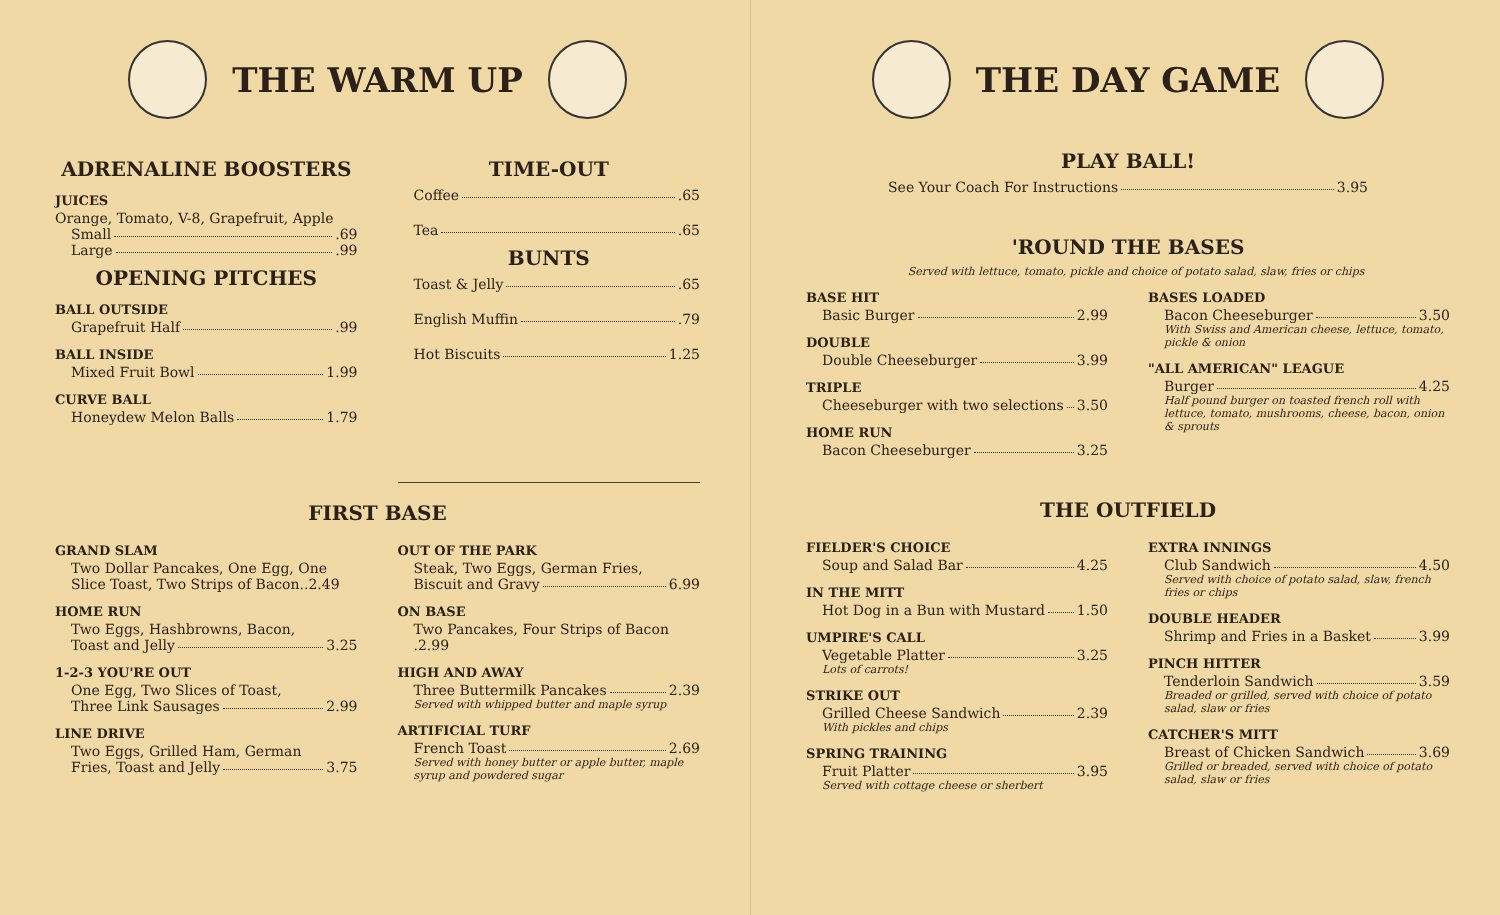THE WARM UP
ADRENALINE BOOSTERS
JUICES
Orange, Tomato, V-8, Grapefruit, Apple
Small .69
Large .99
OPENING PITCHES
BALL OUTSIDE
Grapefruit Half .99
BALL INSIDE
Mixed Fruit Bowl 1.99
CURVE BALL
Honeydew Melon Balls 1.79
TIME-OUT
Coffee .65
Tea .65
BUNTS
Toast & Jelly .65
English Muffin .79
Hot Biscuits 1.25
FIRST BASE
GRAND SLAM
Two Dollar Pancakes, One Egg, One Slice Toast, Two Strips of Bacon..2.49
HOME RUN
Two Eggs, Hashbrowns, Bacon,
Toast and Jelly 3.25
1-2-3 YOU'RE OUT
One Egg, Two Slices of Toast,
Three Link Sausages 2.99
LINE DRIVE
Two Eggs, Grilled Ham, German
Fries, Toast and Jelly 3.75
OUT OF THE PARK
Steak, Two Eggs, German Fries,
Biscuit and Gravy 6.99
ON BASE
Two Pancakes, Four Strips of Bacon .2.99
HIGH AND AWAY
Three Buttermilk Pancakes 2.39
Served with whipped butter and maple syrup
ARTIFICIAL TURF
French Toast 2.69
Served with honey butter or apple butter, maple syrup and powdered sugar
THE DAY GAME
PLAY BALL!
See Your Coach For Instructions 3.95
'ROUND THE BASES
Served with lettuce, tomato, pickle and choice of potato salad, slaw, fries or chips
BASE HIT
Basic Burger 2.99
DOUBLE
Double Cheeseburger 3.99
TRIPLE
Cheeseburger with two selections 3.50
HOME RUN
Bacon Cheeseburger 3.25
BASES LOADED
Bacon Cheeseburger 3.50
With Swiss and American cheese, lettuce, tomato, pickle & onion
"ALL AMERICAN" LEAGUE
Burger 4.25
Half pound burger on toasted french roll with lettuce, tomato, mushrooms, cheese, bacon, onion & sprouts
THE OUTFIELD
FIELDER'S CHOICE
Soup and Salad Bar 4.25
IN THE MITT
Hot Dog in a Bun with Mustard 1.50
UMPIRE'S CALL
Vegetable Platter 3.25
Lots of carrots!
STRIKE OUT
Grilled Cheese Sandwich 2.39
With pickles and chips
SPRING TRAINING
Fruit Platter 3.95
Served with cottage cheese or sherbert
EXTRA INNINGS
Club Sandwich 4.50
Served with choice of potato salad, slaw, french fries or chips
DOUBLE HEADER
Shrimp and Fries in a Basket 3.99
PINCH HITTER
Tenderloin Sandwich 3.59
Breaded or grilled, served with choice of potato salad, slaw or fries
CATCHER'S MITT
Breast of Chicken Sandwich 3.69
Grilled or breaded, served with choice of potato salad, slaw or fries